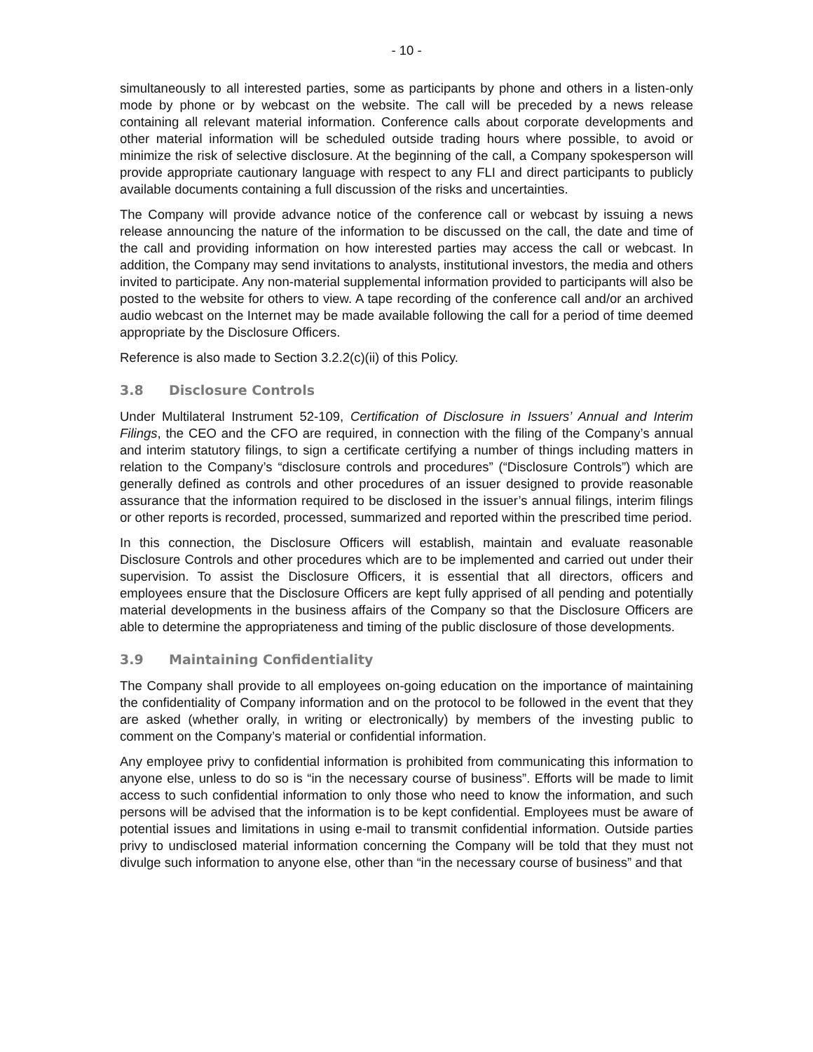- 10 -
simultaneously to all interested parties, some as participants by phone and others in a listen-only mode by phone or by webcast on the website. The call will be preceded by a news release containing all relevant material information. Conference calls about corporate developments and other material information will be scheduled outside trading hours where possible, to avoid or minimize the risk of selective disclosure. At the beginning of the call, a Company spokesperson will provide appropriate cautionary language with respect to any FLI and direct participants to publicly available documents containing a full discussion of the risks and uncertainties.
The Company will provide advance notice of the conference call or webcast by issuing a news release announcing the nature of the information to be discussed on the call, the date and time of the call and providing information on how interested parties may access the call or webcast. In addition, the Company may send invitations to analysts, institutional investors, the media and others invited to participate. Any non-material supplemental information provided to participants will also be posted to the website for others to view. A tape recording of the conference call and/or an archived audio webcast on the Internet may be made available following the call for a period of time deemed appropriate by the Disclosure Officers.
Reference is also made to Section 3.2.2(c)(ii) of this Policy.
3.8 Disclosure Controls
Under Multilateral Instrument 52-109, Certification of Disclosure in Issuers’ Annual and Interim Filings, the CEO and the CFO are required, in connection with the filing of the Company’s annual and interim statutory filings, to sign a certificate certifying a number of things including matters in relation to the Company’s “disclosure controls and procedures” (“Disclosure Controls”) which are generally defined as controls and other procedures of an issuer designed to provide reasonable assurance that the information required to be disclosed in the issuer’s annual filings, interim filings or other reports is recorded, processed, summarized and reported within the prescribed time period.
In this connection, the Disclosure Officers will establish, maintain and evaluate reasonable Disclosure Controls and other procedures which are to be implemented and carried out under their supervision. To assist the Disclosure Officers, it is essential that all directors, officers and employees ensure that the Disclosure Officers are kept fully apprised of all pending and potentially material developments in the business affairs of the Company so that the Disclosure Officers are able to determine the appropriateness and timing of the public disclosure of those developments.
3.9 Maintaining Confidentiality
The Company shall provide to all employees on-going education on the importance of maintaining the confidentiality of Company information and on the protocol to be followed in the event that they are asked (whether orally, in writing or electronically) by members of the investing public to comment on the Company’s material or confidential information.
Any employee privy to confidential information is prohibited from communicating this information to anyone else, unless to do so is “in the necessary course of business”. Efforts will be made to limit access to such confidential information to only those who need to know the information, and such persons will be advised that the information is to be kept confidential. Employees must be aware of potential issues and limitations in using e-mail to transmit confidential information. Outside parties privy to undisclosed material information concerning the Company will be told that they must not divulge such information to anyone else, other than “in the necessary course of business” and that